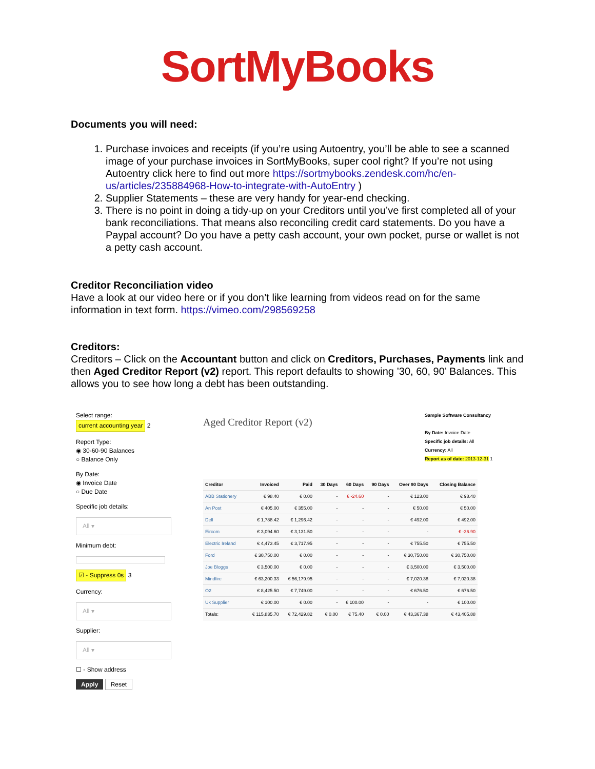SortMyBooks
Documents you will need:
1. Purchase invoices and receipts (if you’re using Autoentry, you’ll be able to see a scanned image of your purchase invoices in SortMyBooks, super cool right? If you’re not using Autoentry click here to find out more https://sortmybooks.zendesk.com/hc/en-us/articles/235884968-How-to-integrate-with-AutoEntry )
2. Supplier Statements – these are very handy for year-end checking.
3. There is no point in doing a tidy-up on your Creditors until you’ve first completed all of your bank reconciliations. That means also reconciling credit card statements. Do you have a Paypal account? Do you have a petty cash account, your own pocket, purse or wallet is not a petty cash account.
Creditor Reconciliation video
Have a look at our video here or if you don’t like learning from videos read on for the same information in text form. https://vimeo.com/298569258
Creditors:
Creditors – Click on the Accountant button and click on Creditors, Purchases, Payments link and then Aged Creditor Report (v2) report. This report defaults to showing ’30, 60, 90’ Balances. This allows you to see how long a debt has been outstanding.
Select range:
current accounting year 2
Report Type:
◉ 30-60-90 Balances
○ Balance Only
By Date:
◉ Invoice Date
○ Due Date
Specific job details:
All ▾
Minimum debt:
☑ - Suppress 0s 3
Currency:
All ▾
Supplier:
All ▾
☐ - Show address
Apply Reset
Aged Creditor Report (v2)
Sample Software Consultancy
By Date: Invoice Date
Specific job details: All
Currency: All
Report as of date: 2013-12-31 1
| Creditor | Invoiced | Paid | 30 Days | 60 Days | 90 Days | Over 90 Days | Closing Balance |
| --- | --- | --- | --- | --- | --- | --- | --- |
| ABB Stationery | € 98.40 | € 0.00 | - | € -24.60 | - | € 123.00 | € 98.40 |
| An Post | € 405.00 | € 355.00 | - | - | - | € 50.00 | € 50.00 |
| Dell | € 1,788.42 | € 1,296.42 | - | - | - | € 492.00 | € 492.00 |
| Eircom | € 3,094.60 | € 3,131.50 | - | - | - | - | € -36.90 |
| Electric Ireland | € 4,473.45 | € 3,717.95 | - | - | - | € 755.50 | € 755.50 |
| Ford | € 30,750.00 | € 0.00 | - | - | - | € 30,750.00 | € 30,750.00 |
| Joe Bloggs | € 3,500.00 | € 0.00 | - | - | - | € 3,500.00 | € 3,500.00 |
| Mindfire | € 63,200.33 | € 56,179.95 | - | - | - | € 7,020.38 | € 7,020.38 |
| O2 | € 8,425.50 | € 7,749.00 | - | - | - | € 676.50 | € 676.50 |
| Uk Supplier | € 100.00 | € 0.00 | - | € 100.00 | - | - | € 100.00 |
| Totals: | € 115,835.70 | € 72,429.82 | € 0.00 | € 75.40 | € 0.00 | € 43,367.38 | € 43,405.88 |